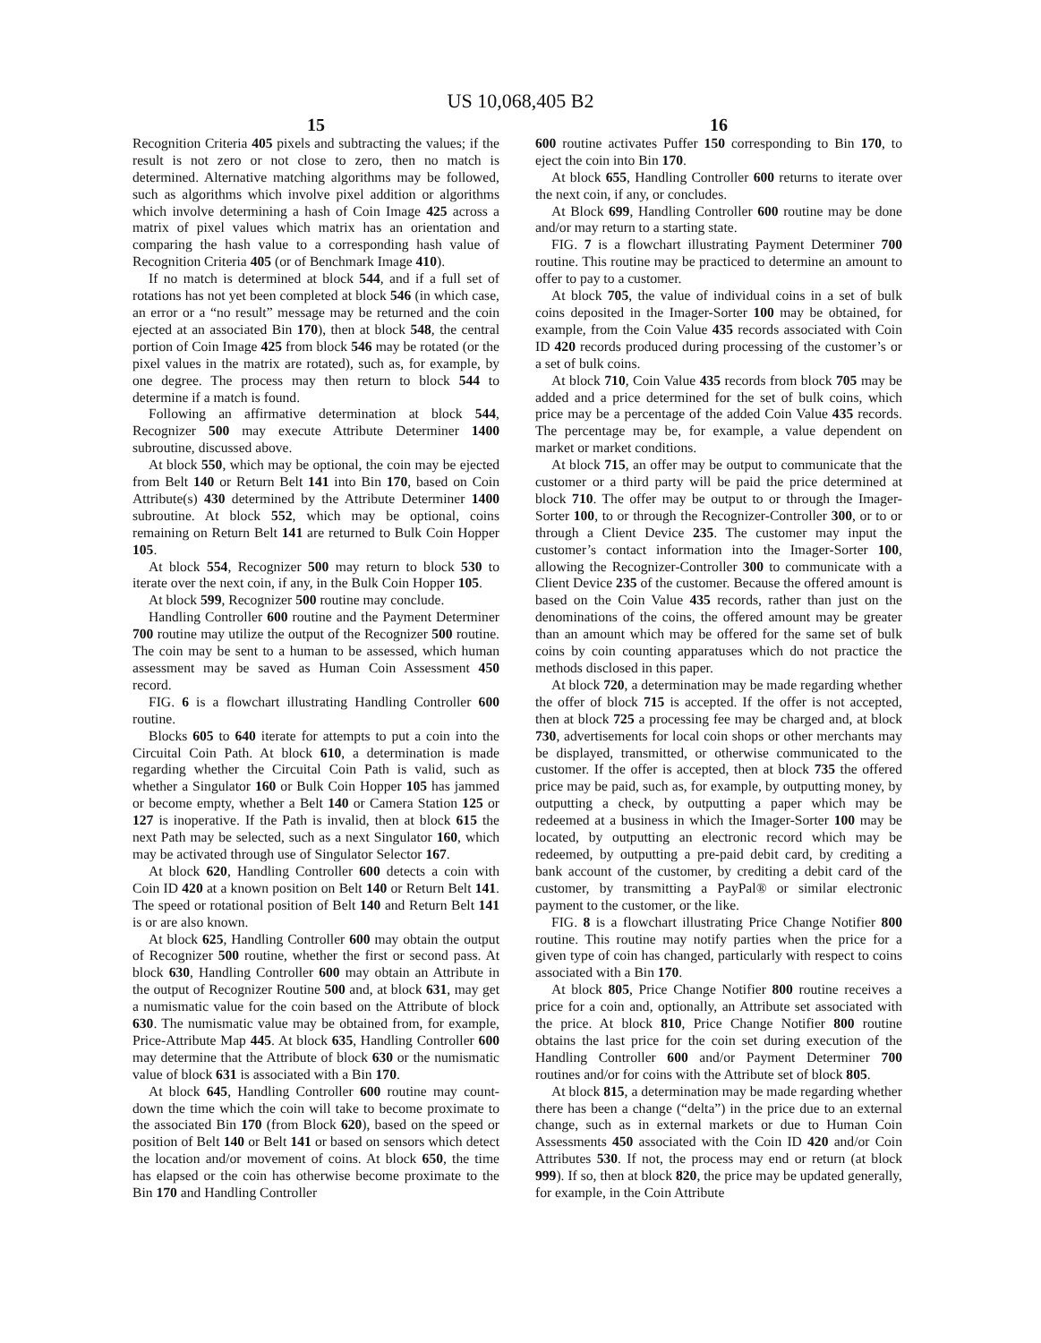US 10,068,405 B2
15
Recognition Criteria 405 pixels and subtracting the values; if the result is not zero or not close to zero, then no match is determined. Alternative matching algorithms may be followed, such as algorithms which involve pixel addition or algorithms which involve determining a hash of Coin Image 425 across a matrix of pixel values which matrix has an orientation and comparing the hash value to a corresponding hash value of Recognition Criteria 405 (or of Benchmark Image 410).
If no match is determined at block 544, and if a full set of rotations has not yet been completed at block 546 (in which case, an error or a “no result” message may be returned and the coin ejected at an associated Bin 170), then at block 548, the central portion of Coin Image 425 from block 546 may be rotated (or the pixel values in the matrix are rotated), such as, for example, by one degree. The process may then return to block 544 to determine if a match is found.
Following an affirmative determination at block 544, Recognizer 500 may execute Attribute Determiner 1400 subroutine, discussed above.
At block 550, which may be optional, the coin may be ejected from Belt 140 or Return Belt 141 into Bin 170, based on Coin Attribute(s) 430 determined by the Attribute Determiner 1400 subroutine. At block 552, which may be optional, coins remaining on Return Belt 141 are returned to Bulk Coin Hopper 105.
At block 554, Recognizer 500 may return to block 530 to iterate over the next coin, if any, in the Bulk Coin Hopper 105.
At block 599, Recognizer 500 routine may conclude.
Handling Controller 600 routine and the Payment Determiner 700 routine may utilize the output of the Recognizer 500 routine. The coin may be sent to a human to be assessed, which human assessment may be saved as Human Coin Assessment 450 record.
FIG. 6 is a flowchart illustrating Handling Controller 600 routine.
Blocks 605 to 640 iterate for attempts to put a coin into the Circuital Coin Path. At block 610, a determination is made regarding whether the Circuital Coin Path is valid, such as whether a Singulator 160 or Bulk Coin Hopper 105 has jammed or become empty, whether a Belt 140 or Camera Station 125 or 127 is inoperative. If the Path is invalid, then at block 615 the next Path may be selected, such as a next Singulator 160, which may be activated through use of Singulator Selector 167.
At block 620, Handling Controller 600 detects a coin with Coin ID 420 at a known position on Belt 140 or Return Belt 141. The speed or rotational position of Belt 140 and Return Belt 141 is or are also known.
At block 625, Handling Controller 600 may obtain the output of Recognizer 500 routine, whether the first or second pass. At block 630, Handling Controller 600 may obtain an Attribute in the output of Recognizer Routine 500 and, at block 631, may get a numismatic value for the coin based on the Attribute of block 630. The numismatic value may be obtained from, for example, Price-Attribute Map 445. At block 635, Handling Controller 600 may determine that the Attribute of block 630 or the numismatic value of block 631 is associated with a Bin 170.
At block 645, Handling Controller 600 routine may count-down the time which the coin will take to become proximate to the associated Bin 170 (from Block 620), based on the speed or position of Belt 140 or Belt 141 or based on sensors which detect the location and/or movement of coins. At block 650, the time has elapsed or the coin has otherwise become proximate to the Bin 170 and Handling Controller
16
600 routine activates Puffer 150 corresponding to Bin 170, to eject the coin into Bin 170.
At block 655, Handling Controller 600 returns to iterate over the next coin, if any, or concludes.
At Block 699, Handling Controller 600 routine may be done and/or may return to a starting state.
FIG. 7 is a flowchart illustrating Payment Determiner 700 routine. This routine may be practiced to determine an amount to offer to pay to a customer.
At block 705, the value of individual coins in a set of bulk coins deposited in the Imager-Sorter 100 may be obtained, for example, from the Coin Value 435 records associated with Coin ID 420 records produced during processing of the customer’s or a set of bulk coins.
At block 710, Coin Value 435 records from block 705 may be added and a price determined for the set of bulk coins, which price may be a percentage of the added Coin Value 435 records. The percentage may be, for example, a value dependent on market or market conditions.
At block 715, an offer may be output to communicate that the customer or a third party will be paid the price determined at block 710. The offer may be output to or through the Imager-Sorter 100, to or through the Recognizer-Controller 300, or to or through a Client Device 235. The customer may input the customer’s contact information into the Imager-Sorter 100, allowing the Recognizer-Controller 300 to communicate with a Client Device 235 of the customer. Because the offered amount is based on the Coin Value 435 records, rather than just on the denominations of the coins, the offered amount may be greater than an amount which may be offered for the same set of bulk coins by coin counting apparatuses which do not practice the methods disclosed in this paper.
At block 720, a determination may be made regarding whether the offer of block 715 is accepted. If the offer is not accepted, then at block 725 a processing fee may be charged and, at block 730, advertisements for local coin shops or other merchants may be displayed, transmitted, or otherwise communicated to the customer. If the offer is accepted, then at block 735 the offered price may be paid, such as, for example, by outputting money, by outputting a check, by outputting a paper which may be redeemed at a business in which the Imager-Sorter 100 may be located, by outputting an electronic record which may be redeemed, by outputting a pre-paid debit card, by crediting a bank account of the customer, by crediting a debit card of the customer, by transmitting a PayPal® or similar electronic payment to the customer, or the like.
FIG. 8 is a flowchart illustrating Price Change Notifier 800 routine. This routine may notify parties when the price for a given type of coin has changed, particularly with respect to coins associated with a Bin 170.
At block 805, Price Change Notifier 800 routine receives a price for a coin and, optionally, an Attribute set associated with the price. At block 810, Price Change Notifier 800 routine obtains the last price for the coin set during execution of the Handling Controller 600 and/or Payment Determiner 700 routines and/or for coins with the Attribute set of block 805.
At block 815, a determination may be made regarding whether there has been a change (“delta”) in the price due to an external change, such as in external markets or due to Human Coin Assessments 450 associated with the Coin ID 420 and/or Coin Attributes 530. If not, the process may end or return (at block 999). If so, then at block 820, the price may be updated generally, for example, in the Coin Attribute